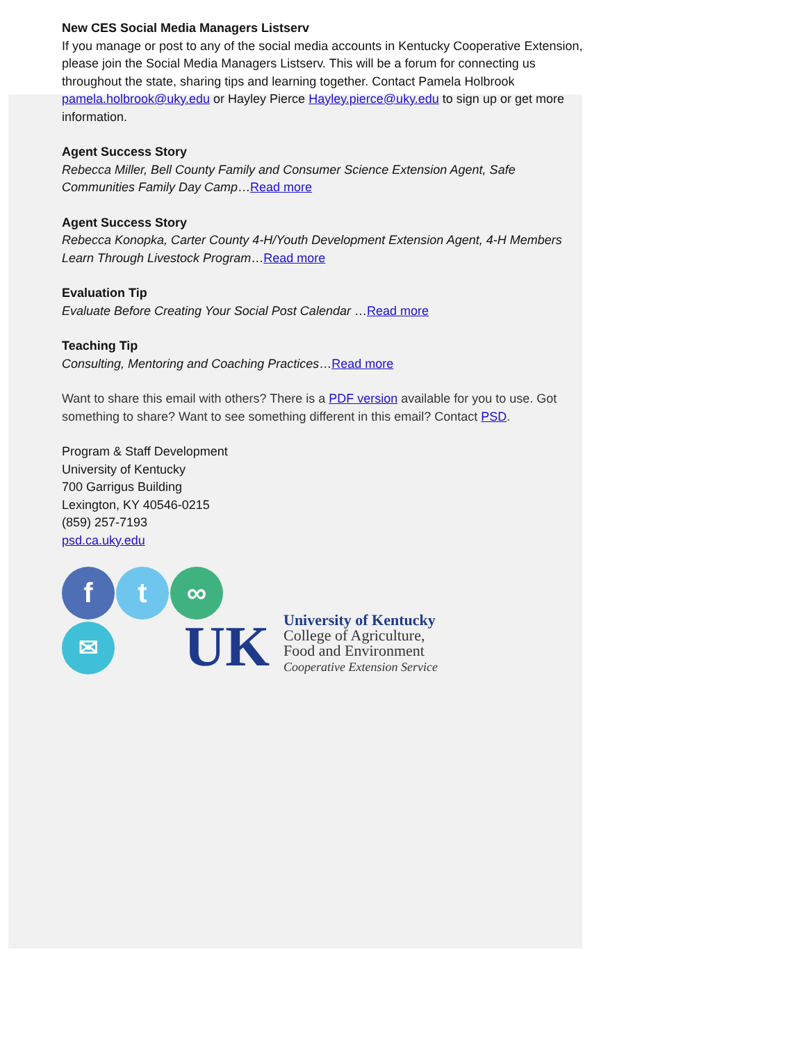New CES Social Media Managers Listserv
If you manage or post to any of the social media accounts in Kentucky Cooperative Extension, please join the Social Media Managers Listserv. This will be a forum for connecting us throughout the state, sharing tips and learning together. Contact Pamela Holbrook pamela.holbrook@uky.edu or Hayley Pierce Hayley.pierce@uky.edu to sign up or get more information.
Agent Success Story
Rebecca Miller, Bell County Family and Consumer Science Extension Agent, Safe Communities Family Day Camp…Read more
Agent Success Story
Rebecca Konopka, Carter County 4-H/Youth Development Extension Agent, 4-H Members Learn Through Livestock Program…Read more
Evaluation Tip
Evaluate Before Creating Your Social Post Calendar …Read more
Teaching Tip
Consulting, Mentoring and Coaching Practices…Read more
Want to share this email with others? There is a PDF version available for you to use. Got something to share? Want to see something different in this email? Contact PSD.
Program & Staff Development
University of Kentucky
700 Garrigus Building
Lexington, KY 40546-0215
(859) 257-7193
psd.ca.uky.edu
f t ∞
✉
UK
University of Kentucky
College of Agriculture,
Food and Environment
Cooperative Extension Service